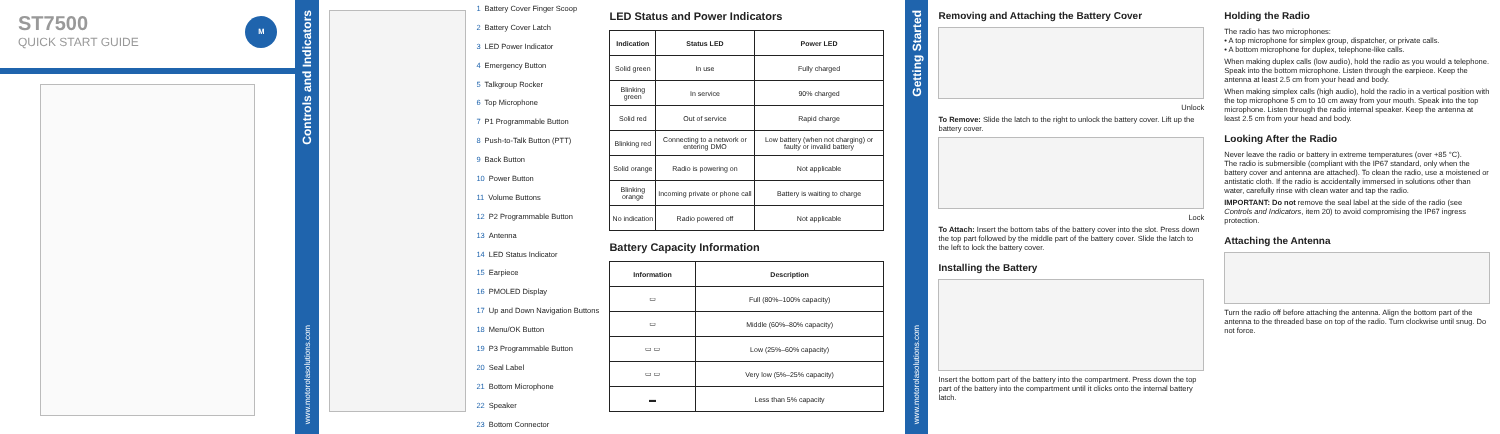ST7500
QUICK START GUIDE
M
Controls and Indicators
www.motorolasolutions.com
1 Battery Cover Finger Scoop
2 Battery Cover Latch
3 LED Power Indicator
4 Emergency Button
5 Talkgroup Rocker
6 Top Microphone
7 P1 Programmable Button
8 Push-to-Talk Button (PTT)
9 Back Button
10 Power Button
11 Volume Buttons
12 P2 Programmable Button
13 Antenna
14 LED Status Indicator
15 Earpiece
16 PMOLED Display
17 Up and Down Navigation Buttons
18 Menu/OK Button
19 P3 Programmable Button
20 Seal Label
21 Bottom Microphone
22 Speaker
23 Bottom Connector
LED Status and Power Indicators
| Indication | Status LED | Power LED |
| --- | --- | --- |
| Solid green | In use | Fully charged |
| Blinking green | In service | 90% charged |
| Solid red | Out of service | Rapid charge |
| Blinking red | Connecting to a network or entering DMO | Low battery (when not charging) or faulty or invalid battery |
| Solid orange | Radio is powering on | Not applicable |
| Blinking orange | Incoming private or phone call | Battery is waiting to charge |
| No indication | Radio powered off | Not applicable |
Battery Capacity Information
| Information | Description |
| --- | --- |
| ▭ | Full (80%–100% capacity) |
| ▭ | Middle (60%–80% capacity) |
| ▭ ▭ | Low (25%–60% capacity) |
| ▭ ▭ | Very low (5%–25% capacity) |
| ▬ | Less than 5% capacity |
Getting Started
www.motorolasolutions.com
Removing and Attaching the Battery Cover
Unlock
To Remove: Slide the latch to the right to unlock the battery cover. Lift up the battery cover.
Lock
To Attach: Insert the bottom tabs of the battery cover into the slot. Press down the top part followed by the middle part of the battery cover. Slide the latch to the left to lock the battery cover.
Installing the Battery
Insert the bottom part of the battery into the compartment. Press down the top part of the battery into the compartment until it clicks onto the internal battery latch.
Holding the Radio
The radio has two microphones:
• A top microphone for simplex group, dispatcher, or private calls.
• A bottom microphone for duplex, telephone-like calls.
When making duplex calls (low audio), hold the radio as you would a telephone. Speak into the bottom microphone. Listen through the earpiece. Keep the antenna at least 2.5 cm from your head and body.
When making simplex calls (high audio), hold the radio in a vertical position with the top microphone 5 cm to 10 cm away from your mouth. Speak into the top microphone. Listen through the radio internal speaker. Keep the antenna at least 2.5 cm from your head and body.
Looking After the Radio
Never leave the radio or battery in extreme temperatures (over +85 °C).
The radio is submersible (compliant with the IP67 standard, only when the battery cover and antenna are attached). To clean the radio, use a moistened or antistatic cloth. If the radio is accidentally immersed in solutions other than water, carefully rinse with clean water and tap the radio.
IMPORTANT: Do not remove the seal label at the side of the radio (see Controls and Indicators, item 20) to avoid compromising the IP67 ingress protection.
Attaching the Antenna
Turn the radio off before attaching the antenna. Align the bottom part of the antenna to the threaded base on top of the radio. Turn clockwise until snug. Do not force.